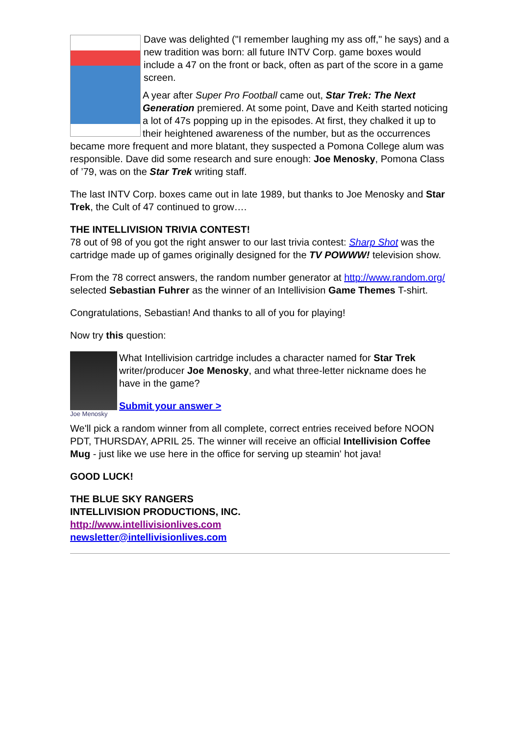Dave was delighted ("I remember laughing my ass off," he says) and a new tradition was born: all future INTV Corp. game boxes would include a 47 on the front or back, often as part of the score in a game screen.
A year after Super Pro Football came out, Star Trek: The Next Generation premiered. At some point, Dave and Keith started noticing a lot of 47s popping up in the episodes. At first, they chalked it up to their heightened awareness of the number, but as the occurrences became more frequent and more blatant, they suspected a Pomona College alum was responsible. Dave did some research and sure enough: Joe Menosky, Pomona Class of ’79, was on the Star Trek writing staff.
The last INTV Corp. boxes came out in late 1989, but thanks to Joe Menosky and Star Trek, the Cult of 47 continued to grow….
THE INTELLIVISION TRIVIA CONTEST!
78 out of 98 of you got the right answer to our last trivia contest: Sharp Shot was the cartridge made up of games originally designed for the TV POWWW! television show.
From the 78 correct answers, the random number generator at http://www.random.org/ selected Sebastian Fuhrer as the winner of an Intellivision Game Themes T-shirt.
Congratulations, Sebastian! And thanks to all of you for playing!
Now try this question:
Joe Menosky
What Intellivision cartridge includes a character named for Star Trek writer/producer Joe Menosky, and what three-letter nickname does he have in the game?
Submit your answer >
We'll pick a random winner from all complete, correct entries received before NOON PDT, THURSDAY, APRIL 25. The winner will receive an official Intellivision Coffee Mug - just like we use here in the office for serving up steamin' hot java!
GOOD LUCK!
THE BLUE SKY RANGERS
INTELLIVISION PRODUCTIONS, INC.
http://www.intellivisionlives.com
newsletter@intellivisionlives.com